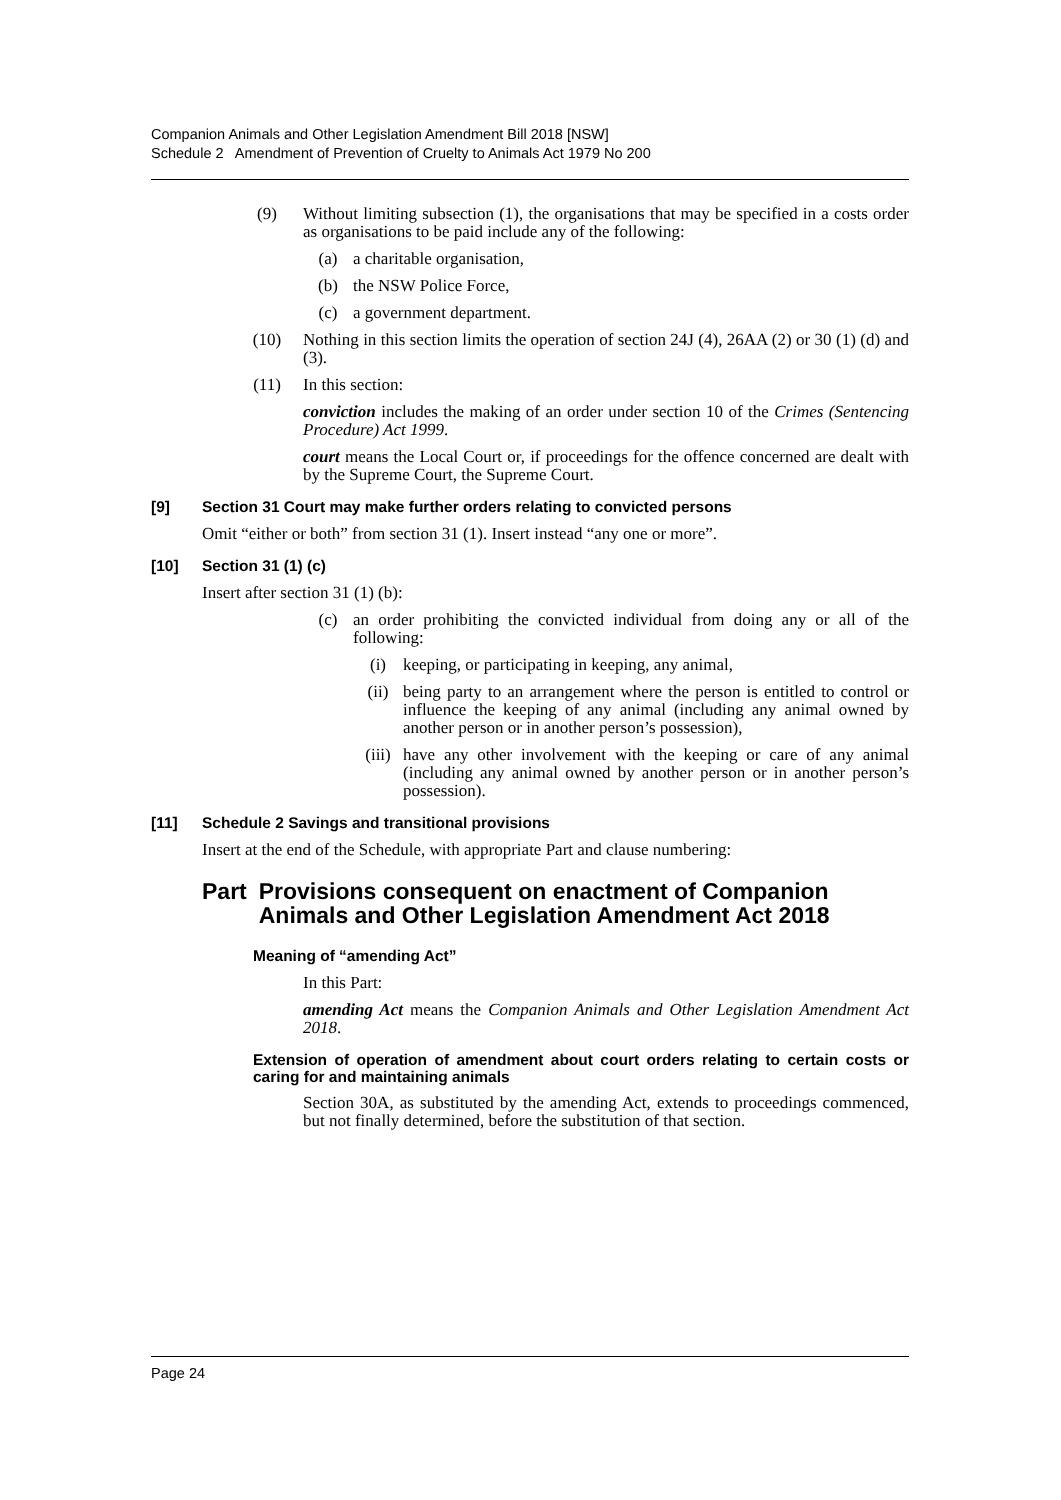Companion Animals and Other Legislation Amendment Bill 2018 [NSW]
Schedule 2 Amendment of Prevention of Cruelty to Animals Act 1979 No 200
(9) Without limiting subsection (1), the organisations that may be specified in a costs order as organisations to be paid include any of the following:
(a) a charitable organisation,
(b) the NSW Police Force,
(c) a government department.
(10) Nothing in this section limits the operation of section 24J (4), 26AA (2) or 30 (1) (d) and (3).
(11) In this section:
conviction includes the making of an order under section 10 of the Crimes (Sentencing Procedure) Act 1999.
court means the Local Court or, if proceedings for the offence concerned are dealt with by the Supreme Court, the Supreme Court.
[9] Section 31 Court may make further orders relating to convicted persons
Omit “either or both” from section 31 (1). Insert instead “any one or more”.
[10] Section 31 (1) (c)
Insert after section 31 (1) (b):
(c) an order prohibiting the convicted individual from doing any or all of the following:
(i) keeping, or participating in keeping, any animal,
(ii) being party to an arrangement where the person is entitled to control or influence the keeping of any animal (including any animal owned by another person or in another person’s possession),
(iii) have any other involvement with the keeping or care of any animal (including any animal owned by another person or in another person’s possession).
[11] Schedule 2 Savings and transitional provisions
Insert at the end of the Schedule, with appropriate Part and clause numbering:
Part Provisions consequent on enactment of Companion Animals and Other Legislation Amendment Act 2018
Meaning of “amending Act”
In this Part:
amending Act means the Companion Animals and Other Legislation Amendment Act 2018.
Extension of operation of amendment about court orders relating to certain costs or caring for and maintaining animals
Section 30A, as substituted by the amending Act, extends to proceedings commenced, but not finally determined, before the substitution of that section.
Page 24